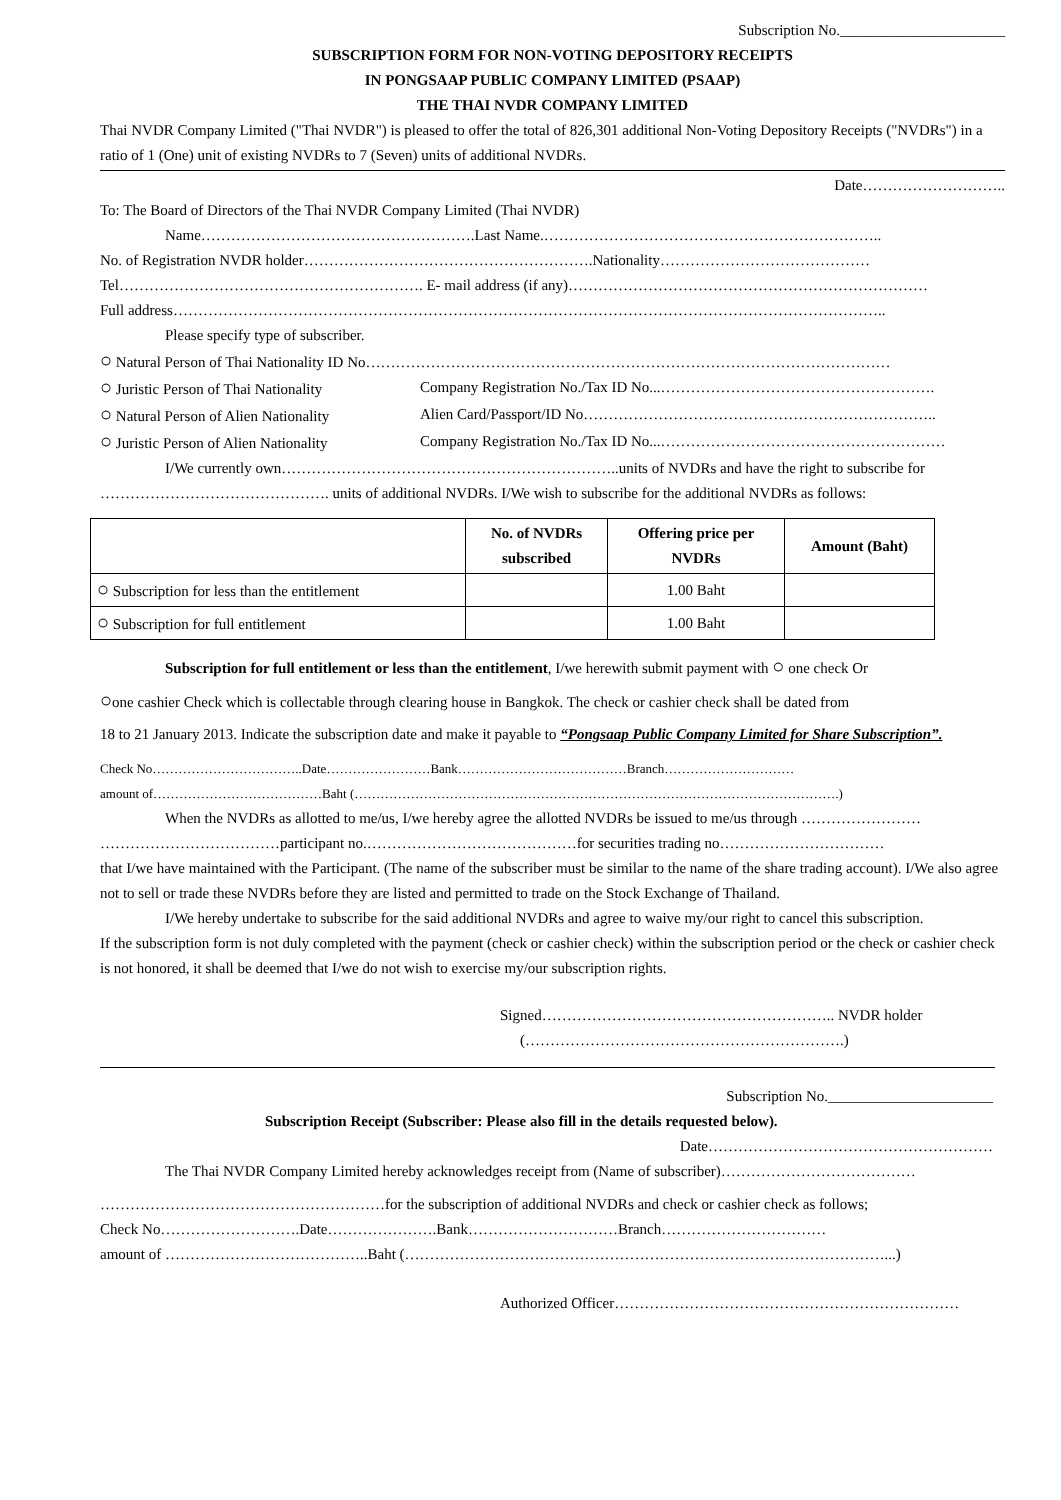Subscription No.______________________
SUBSCRIPTION FORM FOR NON-VOTING DEPOSITORY RECEIPTS
IN PONGSAAP PUBLIC COMPANY LIMITED (PSAAP)
THE THAI NVDR COMPANY LIMITED
Thai NVDR Company Limited ("Thai NVDR") is pleased to offer the total of 826,301 additional Non-Voting Depository Receipts ("NVDRs") in a ratio of 1 (One) unit of existing NVDRs to 7 (Seven) units of additional NVDRs.
Date………………………..
To: The Board of Directors of the Thai NVDR Company Limited (Thai NVDR)
Name……………………………………………….Last Name.…………………………………………………………..
No. of Registration NVDR holder………………………………………………….Nationality……………………………………
Tel……………………………………………………. E- mail address (if any)………………………………………………………………
Full address……………………………………………………………………………………………………………………………..
Please specify type of subscriber.
○ Natural Person of Thai Nationality ID No……………………………………………………………………………………………
○ Juristic Person of Thai Nationality Company Registration No./Tax ID No...……………………………………………….
○ Natural Person of Alien Nationality Alien Card/Passport/ID No……………………………………………………………..
○ Juristic Person of Alien Nationality Company Registration No./Tax ID No...…………………………………………………
I/We currently own…………………………………………………………..units of NVDRs and have the right to subscribe for
………………………………………. units of additional NVDRs. I/We wish to subscribe for the additional NVDRs as follows:
| | No. of NVDRs subscribed | Offering price per NVDRs | Amount (Baht) |
| --- | --- | --- | --- |
| ○ Subscription for less than the entitlement | | 1.00 Baht | |
| ○ Subscription for full entitlement | | 1.00 Baht | |
Subscription for full entitlement or less than the entitlement, I/we herewith submit payment with ○ one check Or
○one cashier Check which is collectable through clearing house in Bangkok. The check or cashier check shall be dated from
18 to 21 January 2013. Indicate the subscription date and make it payable to “Pongsaap Public Company Limited for Share Subscription”.
Check No……………………………..Date……………………Bank…………………………………Branch…………………………
amount of…………………………………Baht (………………………………………………………………………………………………….)
When the NVDRs as allotted to me/us, I/we hereby agree the allotted NVDRs be issued to me/us through ……………………
………………………………participant no.……………………………………for securities trading no……………………………
that I/we have maintained with the Participant. (The name of the subscriber must be similar to the name of the share trading account). I/We also agree not to sell or trade these NVDRs before they are listed and permitted to trade on the Stock Exchange of Thailand.
I/We hereby undertake to subscribe for the said additional NVDRs and agree to waive my/our right to cancel this subscription.
If the subscription form is not duly completed with the payment (check or cashier check) within the subscription period or the check or cashier check is not honored, it shall be deemed that I/we do not wish to exercise my/our subscription rights.
Signed………………………………………………….. NVDR holder
(……………………………………………………….)
Subscription No.______________________
Subscription Receipt (Subscriber: Please also fill in the details requested below).
Date…………………………………………………
The Thai NVDR Company Limited hereby acknowledges receipt from (Name of subscriber)…………………………………
…………………………………………………for the subscription of additional NVDRs and check or cashier check as follows;
Check No……………………….Date………………….Bank…………………………Branch……………………………
amount of …………………………………..Baht (……………………………………………………………………………………...)
Authorized Officer……………………………………………………………